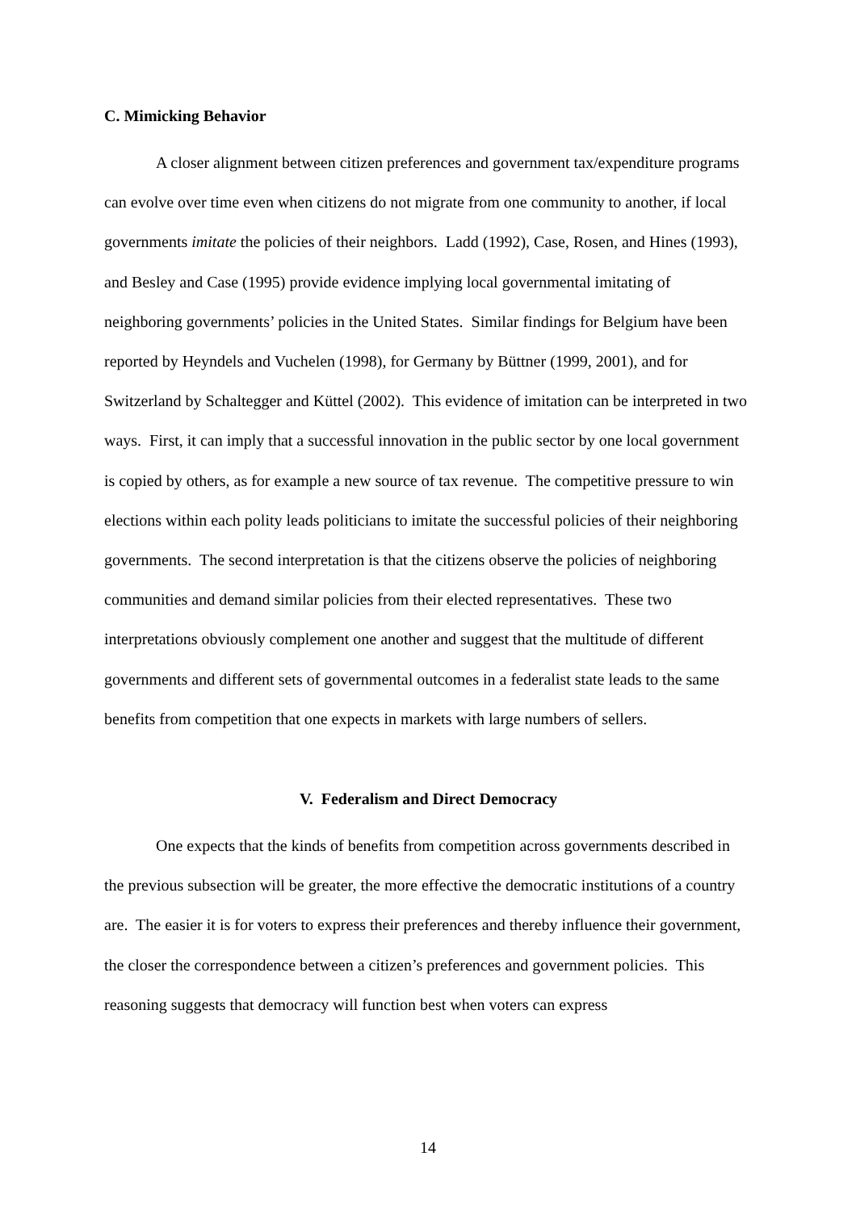C. Mimicking Behavior
A closer alignment between citizen preferences and government tax/expenditure programs can evolve over time even when citizens do not migrate from one community to another, if local governments imitate the policies of their neighbors. Ladd (1992), Case, Rosen, and Hines (1993), and Besley and Case (1995) provide evidence implying local governmental imitating of neighboring governments’ policies in the United States. Similar findings for Belgium have been reported by Heyndels and Vuchelen (1998), for Germany by Büttner (1999, 2001), and for Switzerland by Schaltegger and Küttel (2002). This evidence of imitation can be interpreted in two ways. First, it can imply that a successful innovation in the public sector by one local government is copied by others, as for example a new source of tax revenue. The competitive pressure to win elections within each polity leads politicians to imitate the successful policies of their neighboring governments. The second interpretation is that the citizens observe the policies of neighboring communities and demand similar policies from their elected representatives. These two interpretations obviously complement one another and suggest that the multitude of different governments and different sets of governmental outcomes in a federalist state leads to the same benefits from competition that one expects in markets with large numbers of sellers.
V. Federalism and Direct Democracy
One expects that the kinds of benefits from competition across governments described in the previous subsection will be greater, the more effective the democratic institutions of a country are. The easier it is for voters to express their preferences and thereby influence their government, the closer the correspondence between a citizen’s preferences and government policies. This reasoning suggests that democracy will function best when voters can express
14